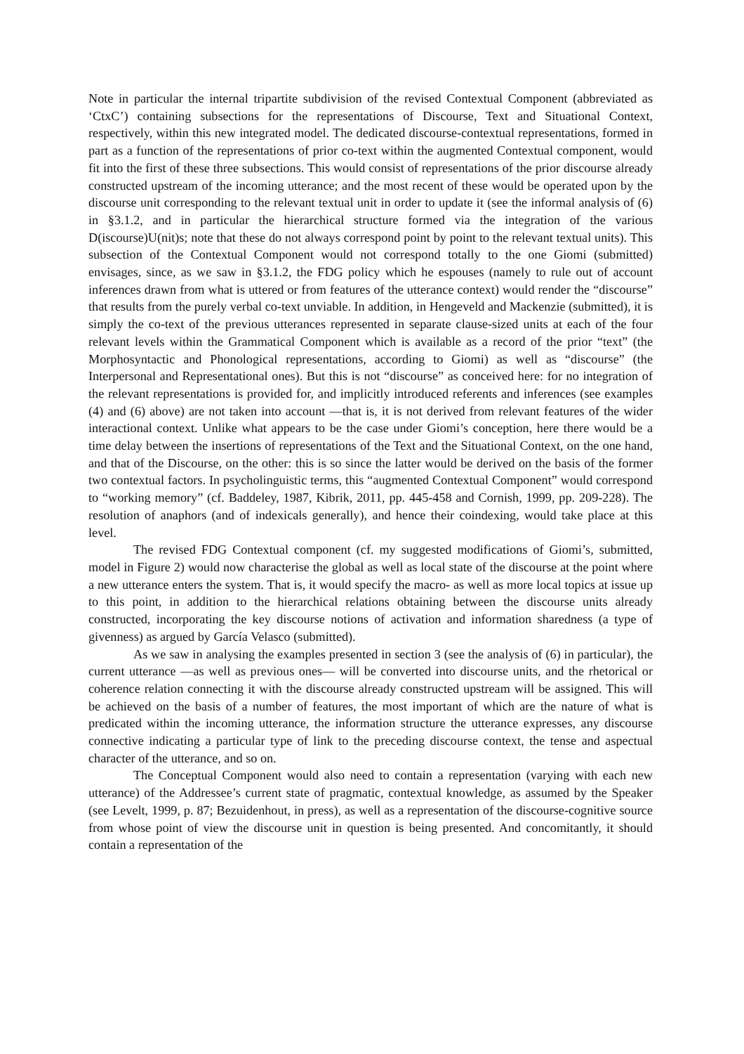Note in particular the internal tripartite subdivision of the revised Contextual Component (abbreviated as ‘CtxC’) containing subsections for the representations of Discourse, Text and Situational Context, respectively, within this new integrated model. The dedicated discourse-contextual representations, formed in part as a function of the representations of prior co-text within the augmented Contextual component, would fit into the first of these three subsections. This would consist of representations of the prior discourse already constructed upstream of the incoming utterance; and the most recent of these would be operated upon by the discourse unit corresponding to the relevant textual unit in order to update it (see the informal analysis of (6) in §3.1.2, and in particular the hierarchical structure formed via the integration of the various D(iscourse)U(nit)s; note that these do not always correspond point by point to the relevant textual units). This subsection of the Contextual Component would not correspond totally to the one Giomi (submitted) envisages, since, as we saw in §3.1.2, the FDG policy which he espouses (namely to rule out of account inferences drawn from what is uttered or from features of the utterance context) would render the “discourse” that results from the purely verbal co-text unviable. In addition, in Hengeveld and Mackenzie (submitted), it is simply the co-text of the previous utterances represented in separate clause-sized units at each of the four relevant levels within the Grammatical Component which is available as a record of the prior “text” (the Morphosyntactic and Phonological representations, according to Giomi) as well as “discourse” (the Interpersonal and Representational ones). But this is not “discourse” as conceived here: for no integration of the relevant representations is provided for, and implicitly introduced referents and inferences (see examples (4) and (6) above) are not taken into account —that is, it is not derived from relevant features of the wider interactional context. Unlike what appears to be the case under Giomi’s conception, here there would be a time delay between the insertions of representations of the Text and the Situational Context, on the one hand, and that of the Discourse, on the other: this is so since the latter would be derived on the basis of the former two contextual factors. In psycholinguistic terms, this “augmented Contextual Component” would correspond to “working memory” (cf. Baddeley, 1987, Kibrik, 2011, pp. 445-458 and Cornish, 1999, pp. 209-228). The resolution of anaphors (and of indexicals generally), and hence their coindexing, would take place at this level.
The revised FDG Contextual component (cf. my suggested modifications of Giomi’s, submitted, model in Figure 2) would now characterise the global as well as local state of the discourse at the point where a new utterance enters the system. That is, it would specify the macro- as well as more local topics at issue up to this point, in addition to the hierarchical relations obtaining between the discourse units already constructed, incorporating the key discourse notions of activation and information sharedness (a type of givenness) as argued by García Velasco (submitted).
As we saw in analysing the examples presented in section 3 (see the analysis of (6) in particular), the current utterance —as well as previous ones— will be converted into discourse units, and the rhetorical or coherence relation connecting it with the discourse already constructed upstream will be assigned. This will be achieved on the basis of a number of features, the most important of which are the nature of what is predicated within the incoming utterance, the information structure the utterance expresses, any discourse connective indicating a particular type of link to the preceding discourse context, the tense and aspectual character of the utterance, and so on.
The Conceptual Component would also need to contain a representation (varying with each new utterance) of the Addressee’s current state of pragmatic, contextual knowledge, as assumed by the Speaker (see Levelt, 1999, p. 87; Bezuidenhout, in press), as well as a representation of the discourse-cognitive source from whose point of view the discourse unit in question is being presented. And concomitantly, it should contain a representation of the